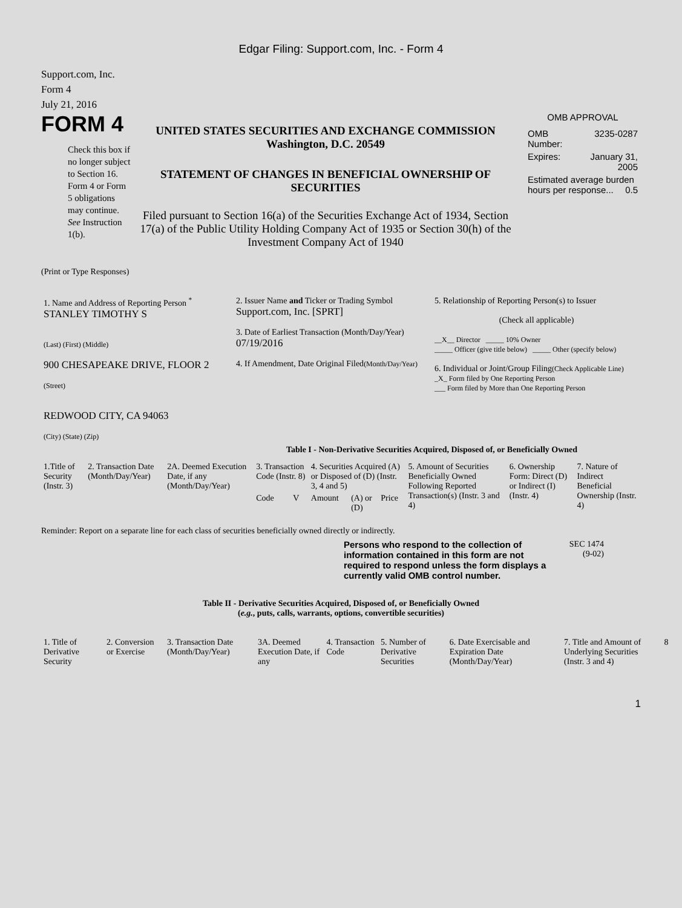Edgar Filing: Support.com, Inc. - Form 4
Support.com, Inc.
Form 4
July 21, 2016
FORM 4
Check this box if no longer subject to Section 16. Form 4 or Form 5 obligations may continue. See Instruction 1(b).
UNITED STATES SECURITIES AND EXCHANGE COMMISSION
Washington, D.C. 20549
STATEMENT OF CHANGES IN BENEFICIAL OWNERSHIP OF SECURITIES
Filed pursuant to Section 16(a) of the Securities Exchange Act of 1934, Section 17(a) of the Public Utility Holding Company Act of 1935 or Section 30(h) of the Investment Company Act of 1940
OMB APPROVAL
| OMB Number: | 3235-0287 |
| Expires: | January 31, 2005 |
| Estimated average burden hours per response... 0.5 | |
(Print or Type Responses)
| 1. Name and Address of Reporting Person <sup>*</sup> STANLEY TIMOTHY S (Last) (First) (Middle) 900 CHESAPEAKE DRIVE, FLOOR 2 (Street) REDWOOD CITY, CA 94063 (City) (State) (Zip) | 2. Issuer Name and Ticker or Trading Symbol Support.com, Inc. [SPRT] 3. Date of Earliest Transaction (Month/Day/Year) 07/19/2016 4. If Amendment, Date Original Filed (Month/Day/Year) | 5. Relationship of Reporting Person(s) to Issuer (Check all applicable) __X__ Director _____ 10% Owner _____ Officer (give title below) _____ Other (specify below) 6. Individual or Joint/Group Filing (Check Applicable Line) _X_ Form filed by One Reporting Person ___ Form filed by More than One Reporting Person |
Table I - Non-Derivative Securities Acquired, Disposed of, or Beneficially Owned
| 1.Title of Security (Instr. 3) | 2. Transaction Date (Month/Day/Year) | 2A. Deemed Execution Date, if any (Month/Day/Year) | 3. Transaction Code (Instr. 8) | | 4. Securities Acquired (A) or Disposed of (D) (Instr. 3, 4 and 5) | | | 5. Amount of Securities Beneficially Owned Following Reported Transaction(s) (Instr. 3 and 4) | 6. Ownership Form: Direct (D) or Indirect (I) (Instr. 4) | 7. Nature of Indirect Beneficial Ownership (Instr. 4) |
| --- | --- | --- | --- | --- | --- | --- | --- | --- | --- | --- |
| | | | Code | V | Amount | (A) or (D) | Price | | | |
Reminder: Report on a separate line for each class of securities beneficially owned directly or indirectly.
Persons who respond to the collection of information contained in this form are not required to respond unless the form displays a currently valid OMB control number.
SEC 1474
(9-02)
Table II - Derivative Securities Acquired, Disposed of, or Beneficially Owned
(e.g., puts, calls, warrants, options, convertible securities)
| 1. Title of Derivative Security | 2. Conversion or Exercise | 3. Transaction Date (Month/Day/Year) | 3A. Deemed Execution Date, if any | 4. Transaction Code | 5. Number of Derivative Securities | 6. Date Exercisable and Expiration Date (Month/Day/Year) | 7. Title and Amount of Underlying Securities (Instr. 3 and 4) | 8 |
| --- | --- | --- | --- | --- | --- | --- | --- | --- |
1